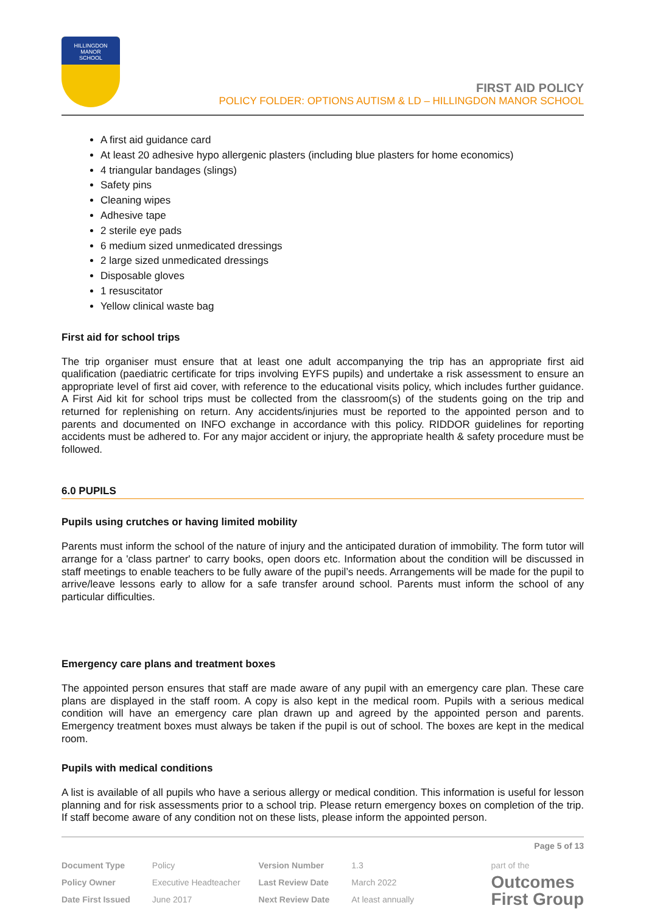HILLINGDON
MANOR
SCHOOL
FIRST AID POLICY
POLICY FOLDER: OPTIONS AUTISM & LD – HILLINGDON MANOR SCHOOL
A first aid guidance card
At least 20 adhesive hypo allergenic plasters (including blue plasters for home economics)
4 triangular bandages (slings)
Safety pins
Cleaning wipes
Adhesive tape
2 sterile eye pads
6 medium sized unmedicated dressings
2 large sized unmedicated dressings
Disposable gloves
1 resuscitator
Yellow clinical waste bag
First aid for school trips
The trip organiser must ensure that at least one adult accompanying the trip has an appropriate first aid qualification (paediatric certificate for trips involving EYFS pupils) and undertake a risk assessment to ensure an appropriate level of first aid cover, with reference to the educational visits policy, which includes further guidance. A First Aid kit for school trips must be collected from the classroom(s) of the students going on the trip and returned for replenishing on return. Any accidents/injuries must be reported to the appointed person and to parents and documented on INFO exchange in accordance with this policy. RIDDOR guidelines for reporting accidents must be adhered to. For any major accident or injury, the appropriate health & safety procedure must be followed.
6.0 PUPILS
Pupils using crutches or having limited mobility
Parents must inform the school of the nature of injury and the anticipated duration of immobility. The form tutor will arrange for a 'class partner' to carry books, open doors etc. Information about the condition will be discussed in staff meetings to enable teachers to be fully aware of the pupil’s needs. Arrangements will be made for the pupil to arrive/leave lessons early to allow for a safe transfer around school. Parents must inform the school of any particular difficulties.
Emergency care plans and treatment boxes
The appointed person ensures that staff are made aware of any pupil with an emergency care plan. These care plans are displayed in the staff room. A copy is also kept in the medical room. Pupils with a serious medical condition will have an emergency care plan drawn up and agreed by the appointed person and parents. Emergency treatment boxes must always be taken if the pupil is out of school. The boxes are kept in the medical room.
Pupils with medical conditions
A list is available of all pupils who have a serious allergy or medical condition. This information is useful for lesson planning and for risk assessments prior to a school trip. Please return emergency boxes on completion of the trip. If staff become aware of any condition not on these lists, please inform the appointed person.
Page 5 of 13
| Document Type | Policy | Version Number | 1.3 |
| Policy Owner | Executive Headteacher | Last Review Date | March 2022 |
| Date First Issued | June 2017 | Next Review Date | At least annually |
part of the
Outcomes
First Group